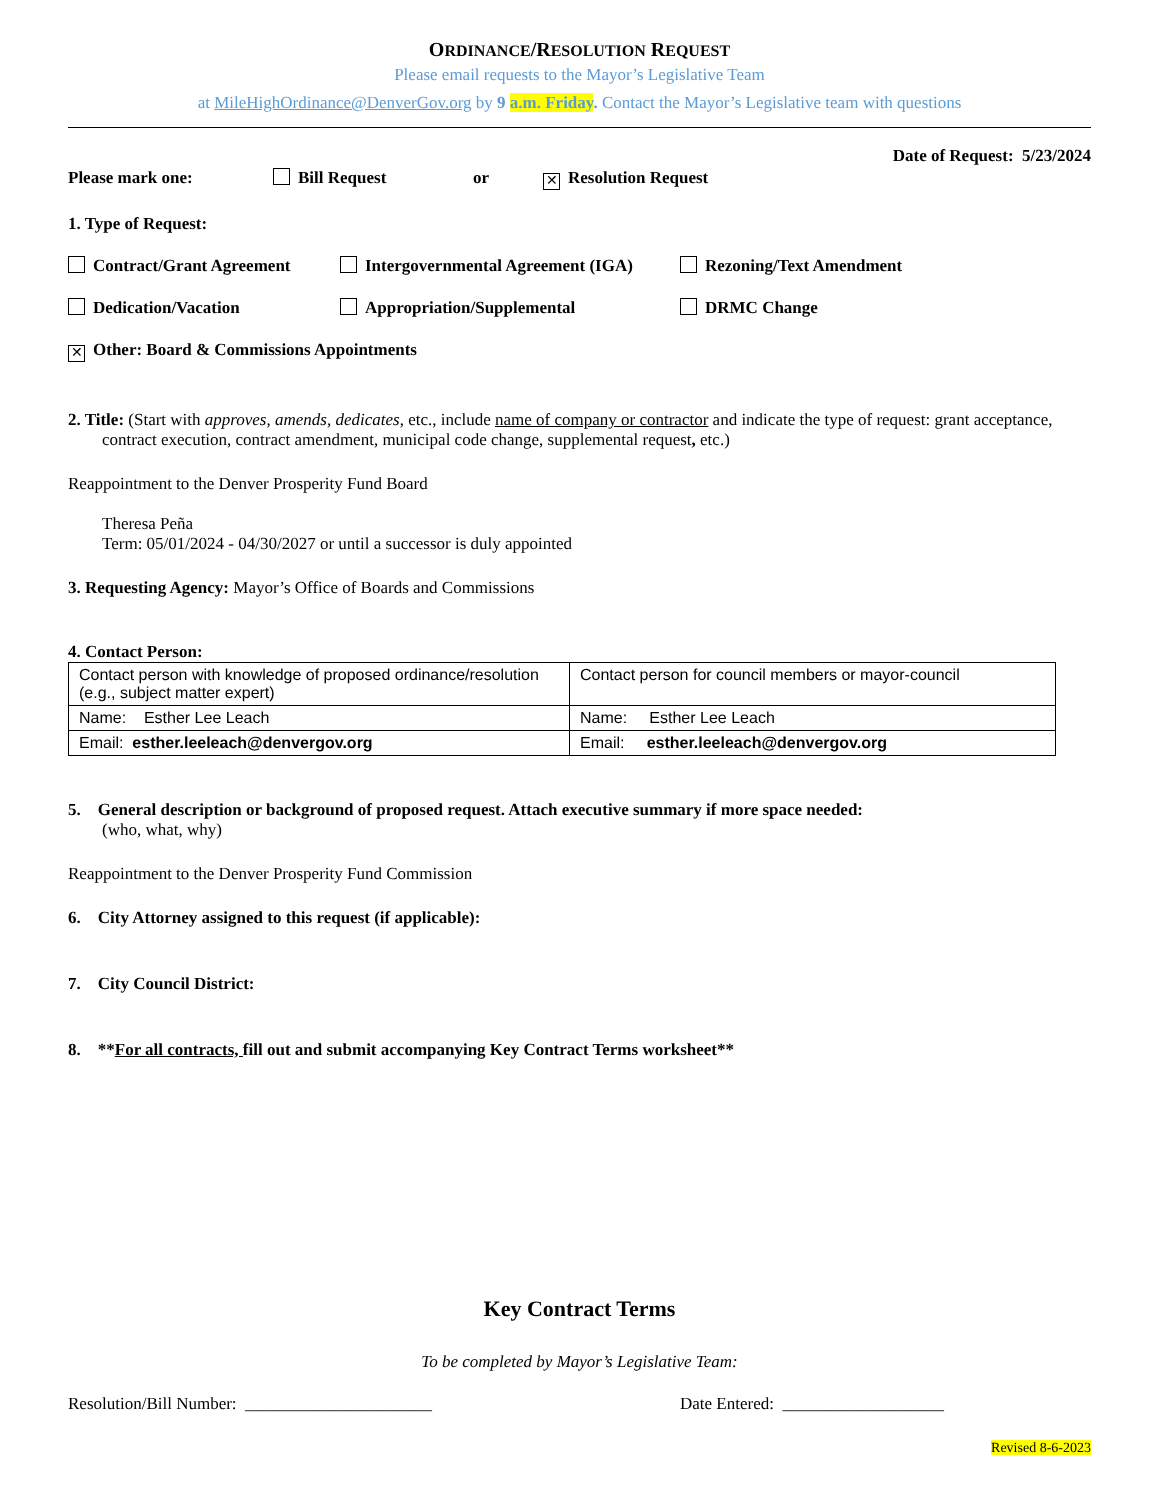ORDINANCE/RESOLUTION REQUEST
Please email requests to the Mayor’s Legislative Team
at MileHighOrdinance@DenverGov.org by 9 a.m. Friday. Contact the Mayor’s Legislative team with questions
Date of Request: 5/23/2024
Please mark one: Bill Request or ✕ Resolution Request
1. Type of Request:
Contract/Grant Agreement Intergovernmental Agreement (IGA) Rezoning/Text Amendment
Dedication/Vacation Appropriation/Supplemental DRMC Change
✕ Other: Board & Commissions Appointments
2. Title: (Start with approves, amends, dedicates, etc., include name of company or contractor and indicate the type of request: grant acceptance, contract execution, contract amendment, municipal code change, supplemental request, etc.)
Reappointment to the Denver Prosperity Fund Board
Theresa Peña
Term: 05/01/2024 - 04/30/2027 or until a successor is duly appointed
3. Requesting Agency: Mayor’s Office of Boards and Commissions
4. Contact Person:
| Contact person with knowledge of proposed ordinance/resolution (e.g., subject matter expert) | Contact person for council members or mayor-council |
| Name: Esther Lee Leach | Name: Esther Lee Leach |
| Email: esther.leeleach@denvergov.org | Email: esther.leeleach@denvergov.org |
5. General description or background of proposed request. Attach executive summary if more space needed:
(who, what, why)
Reappointment to the Denver Prosperity Fund Commission
6. City Attorney assigned to this request (if applicable):
7. City Council District:
8. **For all contracts, fill out and submit accompanying Key Contract Terms worksheet**
Key Contract Terms
To be completed by Mayor’s Legislative Team:
Resolution/Bill Number: ______________________ Date Entered: ___________________
Revised 8-6-2023